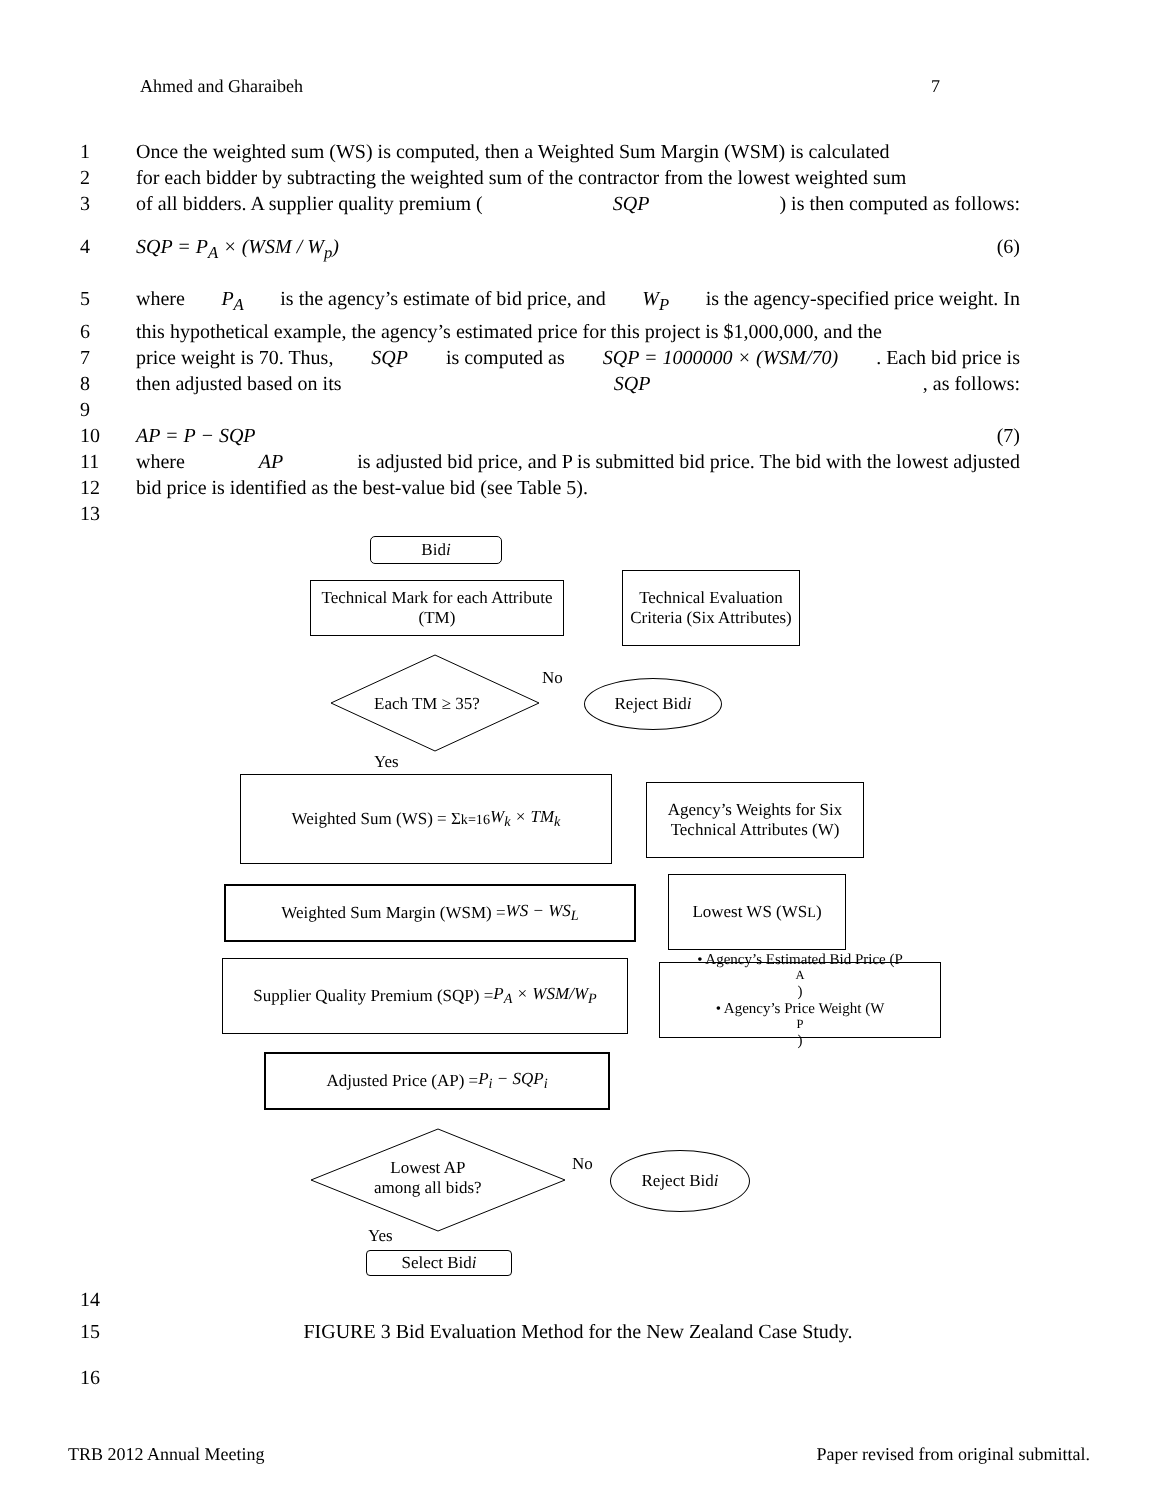Ahmed and Gharaibeh 7
1 Once the weighted sum (WS) is computed, then a Weighted Sum Margin (WSM) is calculated
2 for each bidder by subtracting the weighted sum of the contractor from the lowest weighted sum
3 of all bidders. A supplier quality premium (SQP) is then computed as follows:
4 SQP = P<sub>A</sub> × (WSM / W<sub>p</sub>) (6)
5 where P<sub>A</sub> is the agency’s estimate of bid price, and W<sub>P</sub> is the agency-specified price weight. In
6 this hypothetical example, the agency’s estimated price for this project is $1,000,000, and the
7 price weight is 70. Thus, SQP is computed as SQP = 1000000 × (WSM/70). Each bid price is
8 then adjusted based on its SQP, as follows:
9
10 AP = P − SQP (7)
11 where AP is adjusted bid price, and P is submitted bid price. The bid with the lowest adjusted
12 bid price is identified as the best-value bid (see Table 5).
13
Bid i
Technical Mark for each Attribute (TM)
Technical Evaluation Criteria (Six Attributes)
Each TM ≥ 35?
No Reject Bid i
Yes
Weighted Sum (WS) = Σ<sub>k=1</sub><sup>6</sup> W<sub>k</sub> × TM<sub>k</sub>
Agency’s Weights for Six Technical Attributes (W)
Weighted Sum Margin (WSM) = WS − WS<sub>L</sub> Lowest WS (WS<sub>L</sub>)
Supplier Quality Premium (SQP) = P<sub>A</sub> × WSM/W<sub>P</sub>
• Agency’s Estimated Bid Price (P<sub>A</sub>)
• Agency’s Price Weight (W<sub>P</sub>)
Adjusted Price (AP) = P<sub>i</sub> − SQP<sub>i</sub>
Lowest AP
among all bids?
No Reject Bid i
Yes
Select Bid i
14
15 FIGURE 3 Bid Evaluation Method for the New Zealand Case Study.
16
TRB 2012 Annual Meeting Paper revised from original submittal.